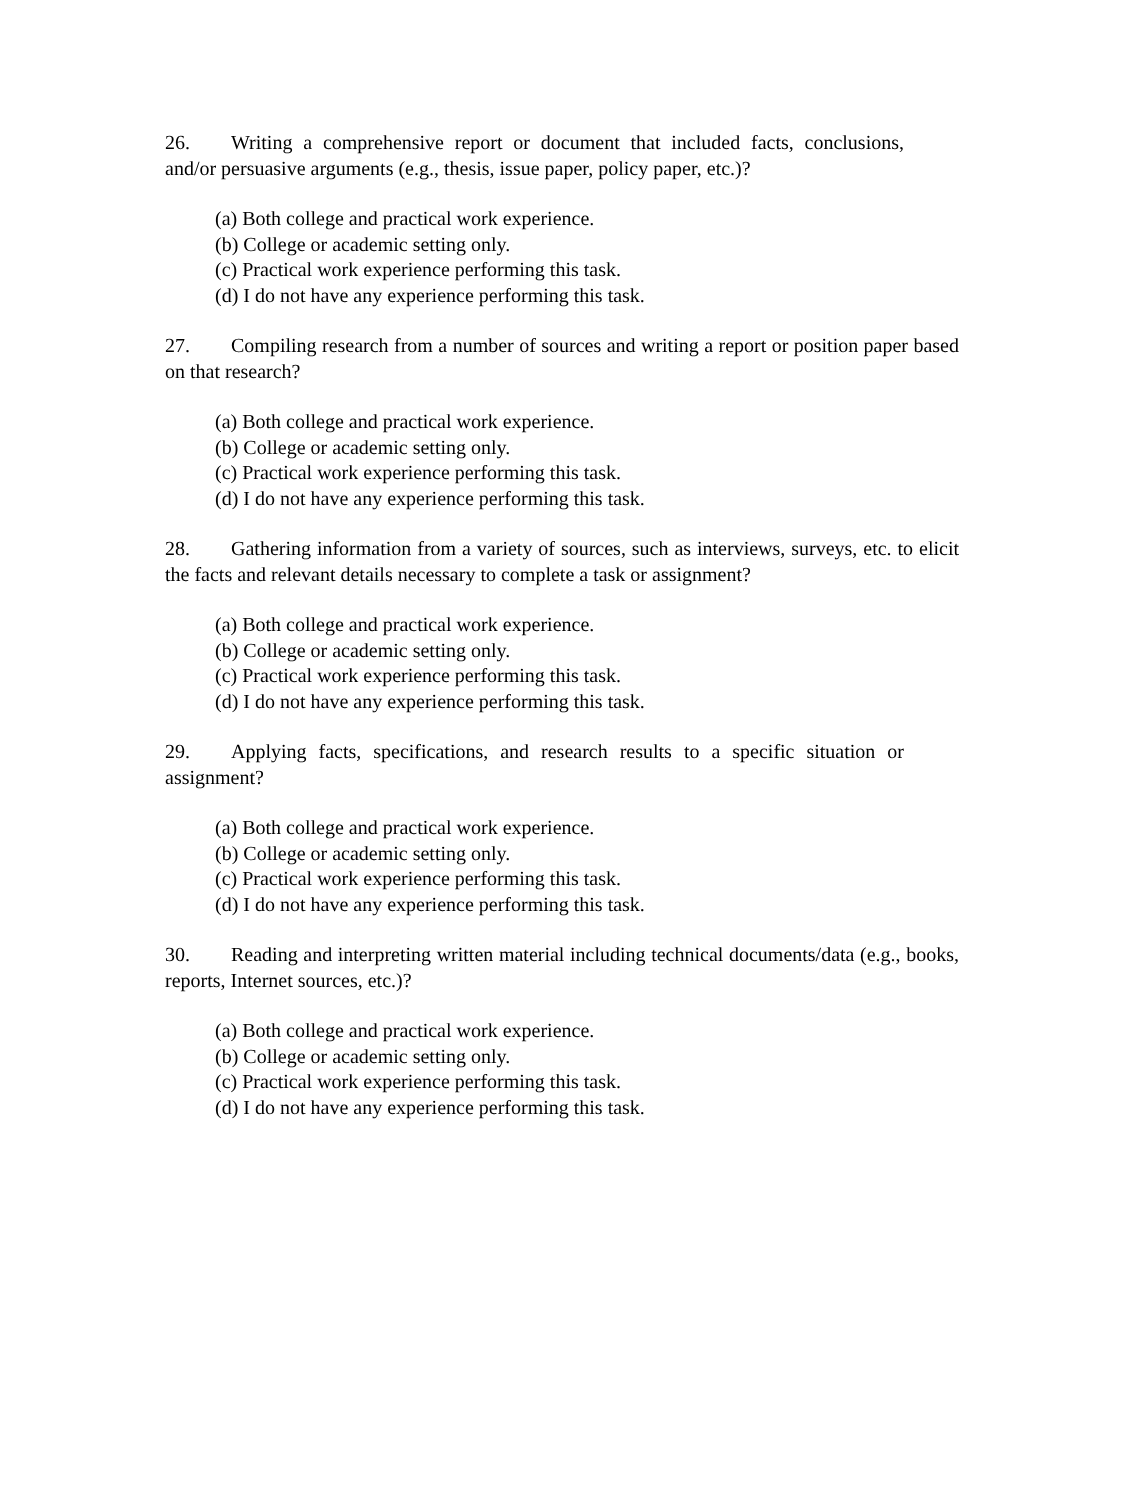26. Writing a comprehensive report or document that included facts, conclusions, and/or persuasive arguments (e.g., thesis, issue paper, policy paper, etc.)?
(a) Both college and practical work experience.
(b) College or academic setting only.
(c) Practical work experience performing this task.
(d) I do not have any experience performing this task.
27. Compiling research from a number of sources and writing a report or position paper based on that research?
(a) Both college and practical work experience.
(b) College or academic setting only.
(c) Practical work experience performing this task.
(d) I do not have any experience performing this task.
28. Gathering information from a variety of sources, such as interviews, surveys, etc. to elicit the facts and relevant details necessary to complete a task or assignment?
(a) Both college and practical work experience.
(b) College or academic setting only.
(c) Practical work experience performing this task.
(d) I do not have any experience performing this task.
29. Applying facts, specifications, and research results to a specific situation or assignment?
(a) Both college and practical work experience.
(b) College or academic setting only.
(c) Practical work experience performing this task.
(d) I do not have any experience performing this task.
30. Reading and interpreting written material including technical documents/data (e.g., books, reports, Internet sources, etc.)?
(a) Both college and practical work experience.
(b) College or academic setting only.
(c) Practical work experience performing this task.
(d) I do not have any experience performing this task.